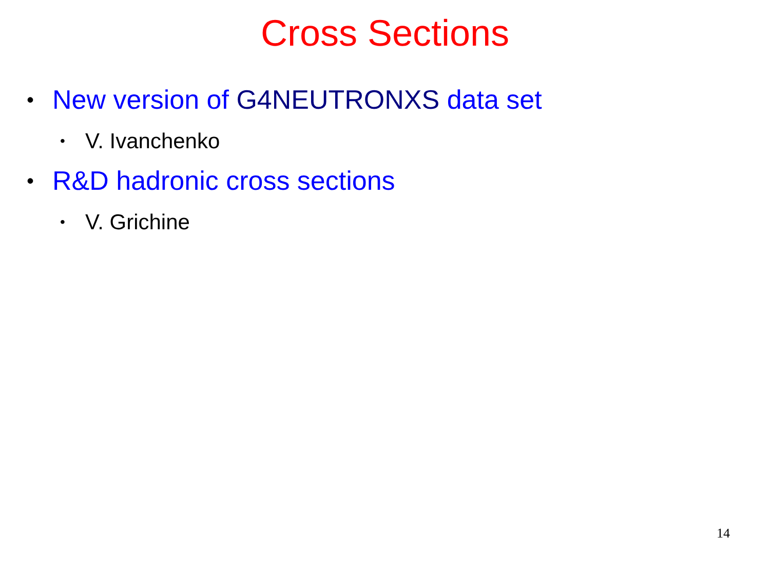Cross Sections
• New version of G4NEUTRONXS data set
• V. Ivanchenko
• R&D hadronic cross sections
• V. Grichine
14